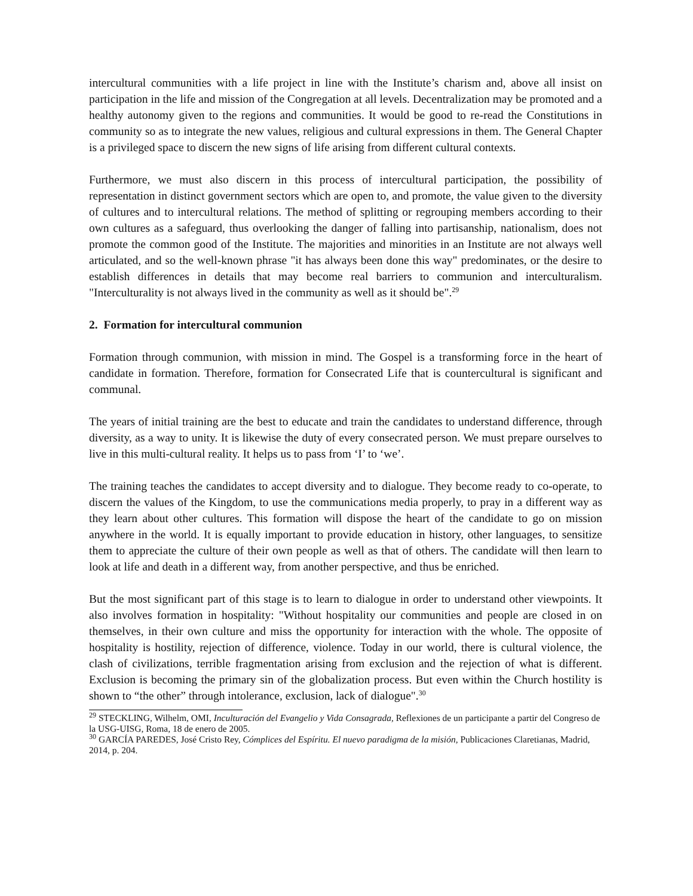intercultural communities with a life project in line with the Institute’s charism and, above all insist on participation in the life and mission of the Congregation at all levels. Decentralization may be promoted and a healthy autonomy given to the regions and communities. It would be good to re-read the Constitutions in community so as to integrate the new values, religious and cultural expressions in them. The General Chapter is a privileged space to discern the new signs of life arising from different cultural contexts.
Furthermore, we must also discern in this process of intercultural participation, the possibility of representation in distinct government sectors which are open to, and promote, the value given to the diversity of cultures and to intercultural relations. The method of splitting or regrouping members according to their own cultures as a safeguard, thus overlooking the danger of falling into partisanship, nationalism, does not promote the common good of the Institute. The majorities and minorities in an Institute are not always well articulated, and so the well-known phrase "it has always been done this way" predominates, or the desire to establish differences in details that may become real barriers to communion and interculturalism. "Interculturality is not always lived in the community as well as it should be".<sup>29</sup>
2. Formation for intercultural communion
Formation through communion, with mission in mind. The Gospel is a transforming force in the heart of candidate in formation. Therefore, formation for Consecrated Life that is countercultural is significant and communal.
The years of initial training are the best to educate and train the candidates to understand difference, through diversity, as a way to unity. It is likewise the duty of every consecrated person. We must prepare ourselves to live in this multi-cultural reality. It helps us to pass from ‘I’ to ‘we’.
The training teaches the candidates to accept diversity and to dialogue. They become ready to co-operate, to discern the values of the Kingdom, to use the communications media properly, to pray in a different way as they learn about other cultures. This formation will dispose the heart of the candidate to go on mission anywhere in the world. It is equally important to provide education in history, other languages, to sensitize them to appreciate the culture of their own people as well as that of others. The candidate will then learn to look at life and death in a different way, from another perspective, and thus be enriched.
But the most significant part of this stage is to learn to dialogue in order to understand other viewpoints. It also involves formation in hospitality: "Without hospitality our communities and people are closed in on themselves, in their own culture and miss the opportunity for interaction with the whole. The opposite of hospitality is hostility, rejection of difference, violence. Today in our world, there is cultural violence, the clash of civilizations, terrible fragmentation arising from exclusion and the rejection of what is different. Exclusion is becoming the primary sin of the globalization process. But even within the Church hostility is shown to “the other” through intolerance, exclusion, lack of dialogue".<sup>30</sup>
<sup>29</sup> STECKLING, Wilhelm, OMI, Inculturación del Evangelio y Vida Consagrada, Reflexiones de un participante a partir del Congreso de la USG-UISG, Roma, 18 de enero de 2005.
<sup>30</sup> GARCÍA PAREDES, José Cristo Rey, Cómplices del Espíritu. El nuevo paradigma de la misión, Publicaciones Claretianas, Madrid, 2014, p. 204.